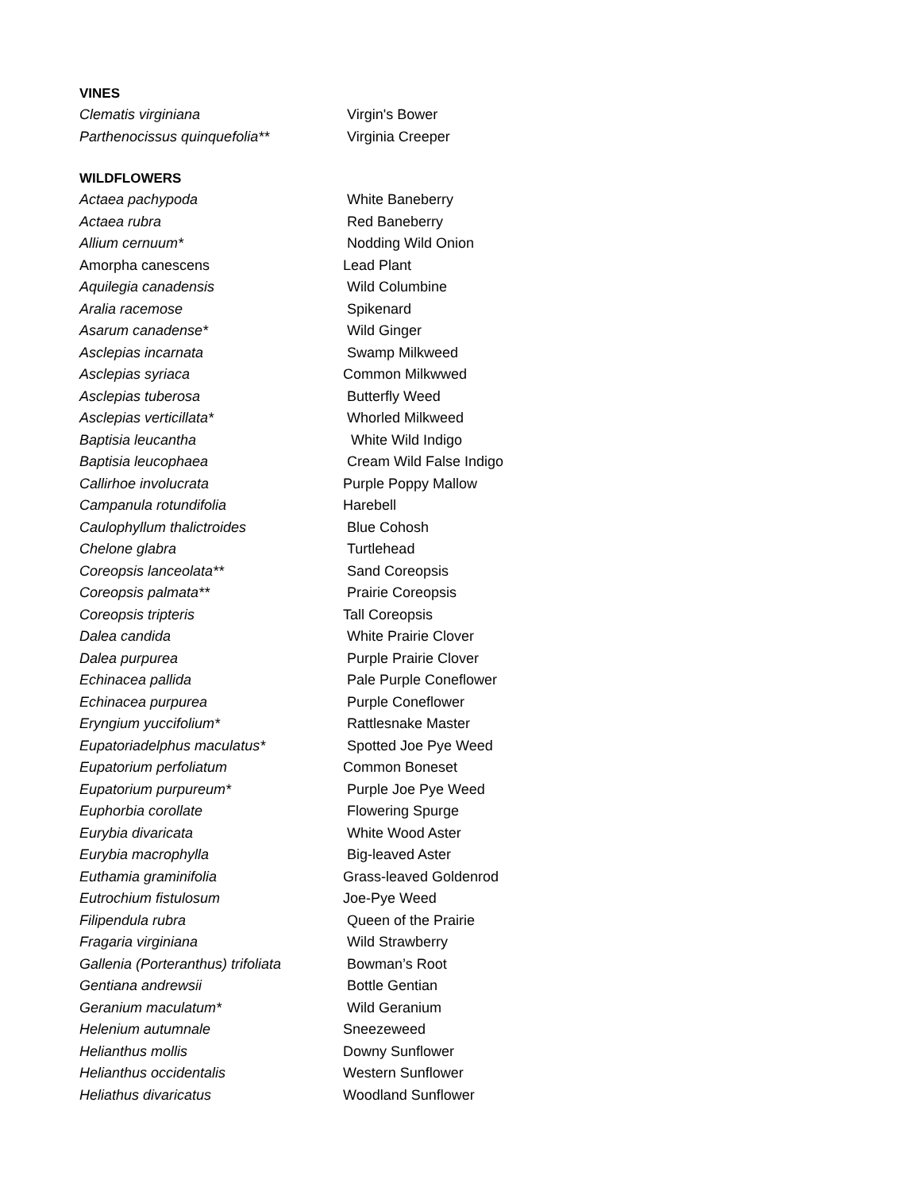VINES
| Clematis virginiana | Virgin's Bower |
| Parthenocissus quinquefolia** | Virginia Creeper |
WILDFLOWERS
| Actaea pachypoda | White Baneberry |
| Actaea rubra | Red Baneberry |
| Allium cernuum* | Nodding Wild Onion |
| Amorpha canescens | Lead Plant |
| Aquilegia canadensis | Wild Columbine |
| Aralia racemose | Spikenard |
| Asarum canadense* | Wild Ginger |
| Asclepias incarnata | Swamp Milkweed |
| Asclepias syriaca | Common Milkwwed |
| Asclepias tuberosa | Butterfly Weed |
| Asclepias verticillata* | Whorled Milkweed |
| Baptisia leucantha | White Wild Indigo |
| Baptisia leucophaea | Cream Wild False Indigo |
| Callirhoe involucrata | Purple Poppy Mallow |
| Campanula rotundifolia | Harebell |
| Caulophyllum thalictroides | Blue Cohosh |
| Chelone glabra | Turtlehead |
| Coreopsis lanceolata** | Sand Coreopsis |
| Coreopsis palmata** | Prairie Coreopsis |
| Coreopsis tripteris | Tall Coreopsis |
| Dalea candida | White Prairie Clover |
| Dalea purpurea | Purple Prairie Clover |
| Echinacea pallida | Pale Purple Coneflower |
| Echinacea purpurea | Purple Coneflower |
| Eryngium yuccifolium* | Rattlesnake Master |
| Eupatoriadelphus maculatus* | Spotted Joe Pye Weed |
| Eupatorium perfoliatum | Common Boneset |
| Eupatorium purpureum* | Purple Joe Pye Weed |
| Euphorbia corollate | Flowering Spurge |
| Eurybia divaricata | White Wood Aster |
| Eurybia macrophylla | Big-leaved Aster |
| Euthamia graminifolia | Grass-leaved Goldenrod |
| Eutrochium fistulosum | Joe-Pye Weed |
| Filipendula rubra | Queen of the Prairie |
| Fragaria virginiana | Wild Strawberry |
| Gallenia (Porteranthus) trifoliata | Bowman’s Root |
| Gentiana andrewsii | Bottle Gentian |
| Geranium maculatum* | Wild Geranium |
| Helenium autumnale | Sneezeweed |
| Helianthus mollis | Downy Sunflower |
| Helianthus occidentalis | Western Sunflower |
| Heliathus divaricatus | Woodland Sunflower |